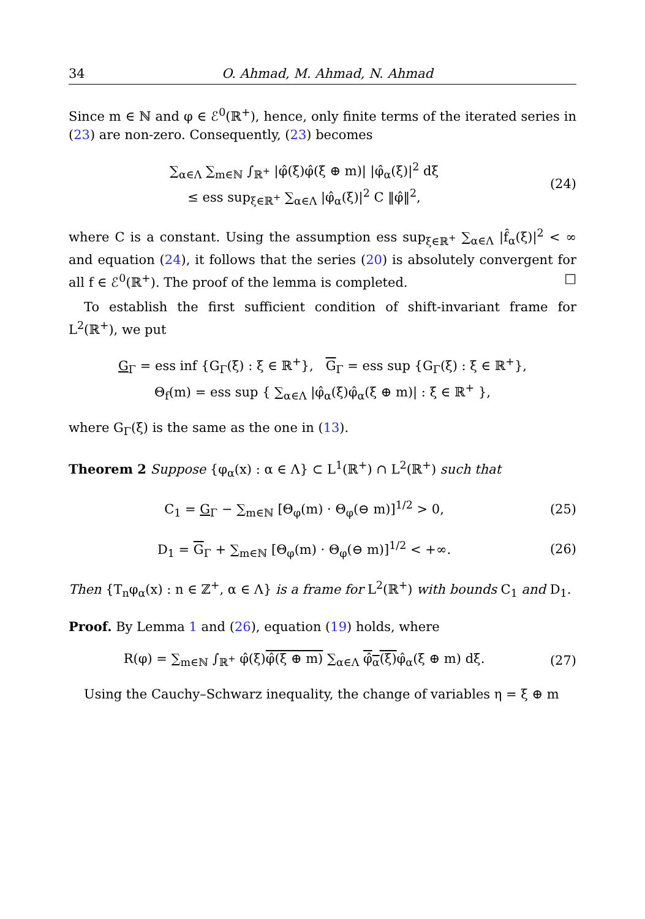34 O. Ahmad, M. Ahmad, N. Ahmad
Since m ∈ ℕ and φ ∈ ℰ<sup>0</sup>(ℝ<sup>+</sup>), hence, only finite terms of the iterated series in (23) are non-zero. Consequently, (23) becomes
∑<sub>α∈Λ</sub> ∑<sub>m∈ℕ</sub> ∫<sub>ℝ<sup>+</sup></sub> |φ̂(ξ)φ̂(ξ ⊕ m)| |φ̂<sub>α</sub>(ξ)|<sup>2</sup> dξ
≤ ess sup<sub>ξ∈ℝ<sup>+</sup></sub> ∑<sub>α∈Λ</sub> |φ̂<sub>α</sub>(ξ)|<sup>2</sup> C ‖φ̂‖<sup>2</sup>,
(24)
where C is a constant. Using the assumption ess sup<sub>ξ∈ℝ<sup>+</sup></sub> ∑<sub>α∈Λ</sub> |f̂<sub>α</sub>(ξ)|<sup>2</sup> < ∞ and equation (24), it follows that the series (20) is absolutely convergent for all f ∈ ℰ<sup>0</sup>(ℝ<sup>+</sup>). The proof of the lemma is completed. □
To establish the first sufficient condition of shift-invariant frame for L<sup>2</sup>(ℝ<sup>+</sup>), we put
G<sub>Γ</sub> = ess inf {G<sub>Γ</sub>(ξ) : ξ ∈ ℝ<sup>+</sup>}, G<sub>Γ</sub> = ess sup {G<sub>Γ</sub>(ξ) : ξ ∈ ℝ<sup>+</sup>},
Θ<sub>f</sub>(m) = ess sup { ∑<sub>α∈Λ</sub> |φ̂<sub>α</sub>(ξ)φ̂<sub>α</sub>(ξ ⊕ m)| : ξ ∈ ℝ<sup>+</sup> },
where G<sub>Γ</sub>(ξ) is the same as the one in (13).
Theorem 2 Suppose {φ<sub>α</sub>(x) : α ∈ Λ} ⊂ L<sup>1</sup>(ℝ<sup>+</sup>) ∩ L<sup>2</sup>(ℝ<sup>+</sup>) such that
C<sub>1</sub> = G<sub>Γ</sub> − ∑<sub>m∈ℕ</sub> [Θ<sub>φ</sub>(m) · Θ<sub>φ</sub>(⊖ m)]<sup>1/2</sup> > 0,
(25)
D<sub>1</sub> = G<sub>Γ</sub> + ∑<sub>m∈ℕ</sub> [Θ<sub>φ</sub>(m) · Θ<sub>φ</sub>(⊖ m)]<sup>1/2</sup> < +∞.
(26)
Then {T<sub>n</sub>φ<sub>α</sub>(x) : n ∈ ℤ<sup>+</sup>, α ∈ Λ} is a frame for L<sup>2</sup>(ℝ<sup>+</sup>) with bounds C<sub>1</sub> and D<sub>1</sub>.
Proof. By Lemma 1 and (26), equation (19) holds, where
R(φ) = ∑<sub>m∈ℕ</sub> ∫<sub>ℝ<sup>+</sup></sub> φ̂(ξ)φ̂(ξ ⊕ m) ∑<sub>α∈Λ</sub> φ̂<sub>α</sub>(ξ) φ̂<sub>α</sub>(ξ ⊕ m) dξ.
(27)
Using the Cauchy–Schwarz inequality, the change of variables η = ξ ⊕ m